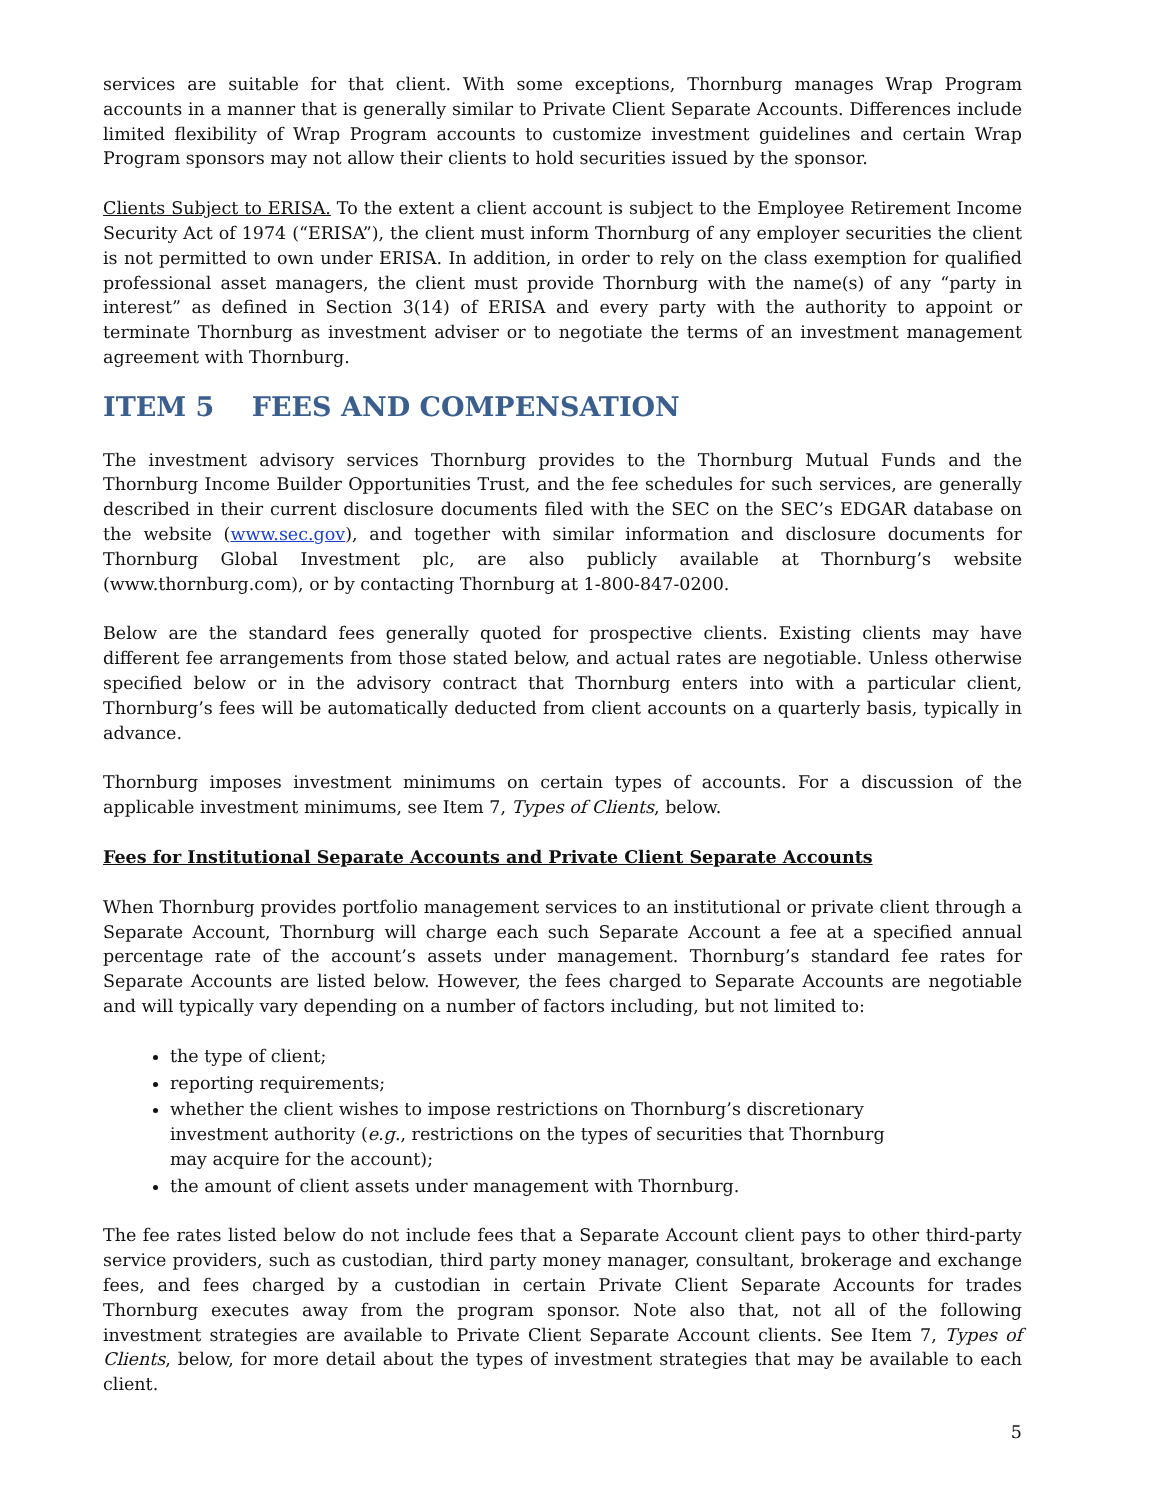services are suitable for that client. With some exceptions, Thornburg manages Wrap Program accounts in a manner that is generally similar to Private Client Separate Accounts. Differences include limited flexibility of Wrap Program accounts to customize investment guidelines and certain Wrap Program sponsors may not allow their clients to hold securities issued by the sponsor.
Clients Subject to ERISA. To the extent a client account is subject to the Employee Retirement Income Security Act of 1974 (“ERISA”), the client must inform Thornburg of any employer securities the client is not permitted to own under ERISA. In addition, in order to rely on the class exemption for qualified professional asset managers, the client must provide Thornburg with the name(s) of any “party in interest” as defined in Section 3(14) of ERISA and every party with the authority to appoint or terminate Thornburg as investment adviser or to negotiate the terms of an investment management agreement with Thornburg.
ITEM 5 FEES AND COMPENSATION
The investment advisory services Thornburg provides to the Thornburg Mutual Funds and the Thornburg Income Builder Opportunities Trust, and the fee schedules for such services, are generally described in their current disclosure documents filed with the SEC on the SEC’s EDGAR database on the website (www.sec.gov), and together with similar information and disclosure documents for Thornburg Global Investment plc, are also publicly available at Thornburg’s website (www.thornburg.com), or by contacting Thornburg at 1-800-847-0200.
Below are the standard fees generally quoted for prospective clients. Existing clients may have different fee arrangements from those stated below, and actual rates are negotiable. Unless otherwise specified below or in the advisory contract that Thornburg enters into with a particular client, Thornburg’s fees will be automatically deducted from client accounts on a quarterly basis, typically in advance.
Thornburg imposes investment minimums on certain types of accounts. For a discussion of the applicable investment minimums, see Item 7, Types of Clients, below.
Fees for Institutional Separate Accounts and Private Client Separate Accounts
When Thornburg provides portfolio management services to an institutional or private client through a Separate Account, Thornburg will charge each such Separate Account a fee at a specified annual percentage rate of the account’s assets under management. Thornburg’s standard fee rates for Separate Accounts are listed below. However, the fees charged to Separate Accounts are negotiable and will typically vary depending on a number of factors including, but not limited to:
the type of client;
reporting requirements;
whether the client wishes to impose restrictions on Thornburg’s discretionary investment authority (e.g., restrictions on the types of securities that Thornburg may acquire for the account);
the amount of client assets under management with Thornburg.
The fee rates listed below do not include fees that a Separate Account client pays to other third-party service providers, such as custodian, third party money manager, consultant, brokerage and exchange fees, and fees charged by a custodian in certain Private Client Separate Accounts for trades Thornburg executes away from the program sponsor. Note also that, not all of the following investment strategies are available to Private Client Separate Account clients. See Item 7, Types of Clients, below, for more detail about the types of investment strategies that may be available to each client.
5